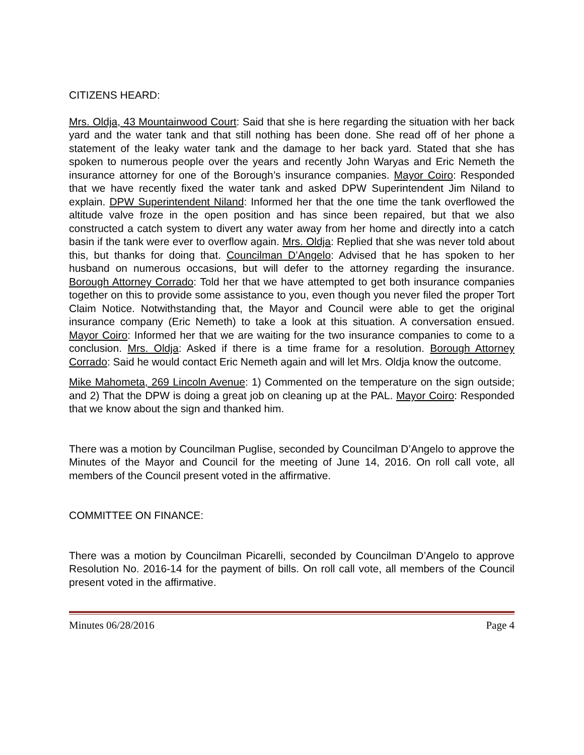CITIZENS HEARD:
Mrs. Oldja, 43 Mountainwood Court: Said that she is here regarding the situation with her back yard and the water tank and that still nothing has been done. She read off of her phone a statement of the leaky water tank and the damage to her back yard. Stated that she has spoken to numerous people over the years and recently John Waryas and Eric Nemeth the insurance attorney for one of the Borough’s insurance companies. Mayor Coiro: Responded that we have recently fixed the water tank and asked DPW Superintendent Jim Niland to explain. DPW Superintendent Niland: Informed her that the one time the tank overflowed the altitude valve froze in the open position and has since been repaired, but that we also constructed a catch system to divert any water away from her home and directly into a catch basin if the tank were ever to overflow again. Mrs. Oldja: Replied that she was never told about this, but thanks for doing that. Councilman D’Angelo: Advised that he has spoken to her husband on numerous occasions, but will defer to the attorney regarding the insurance. Borough Attorney Corrado: Told her that we have attempted to get both insurance companies together on this to provide some assistance to you, even though you never filed the proper Tort Claim Notice. Notwithstanding that, the Mayor and Council were able to get the original insurance company (Eric Nemeth) to take a look at this situation. A conversation ensued. Mayor Coiro: Informed her that we are waiting for the two insurance companies to come to a conclusion. Mrs. Oldja: Asked if there is a time frame for a resolution. Borough Attorney Corrado: Said he would contact Eric Nemeth again and will let Mrs. Oldja know the outcome.
Mike Mahometa, 269 Lincoln Avenue: 1) Commented on the temperature on the sign outside; and 2) That the DPW is doing a great job on cleaning up at the PAL. Mayor Coiro: Responded that we know about the sign and thanked him.
There was a motion by Councilman Puglise, seconded by Councilman D’Angelo to approve the Minutes of the Mayor and Council for the meeting of June 14, 2016. On roll call vote, all members of the Council present voted in the affirmative.
COMMITTEE ON FINANCE:
There was a motion by Councilman Picarelli, seconded by Councilman D’Angelo to approve Resolution No. 2016-14 for the payment of bills. On roll call vote, all members of the Council present voted in the affirmative.
Minutes 06/28/2016 Page 4